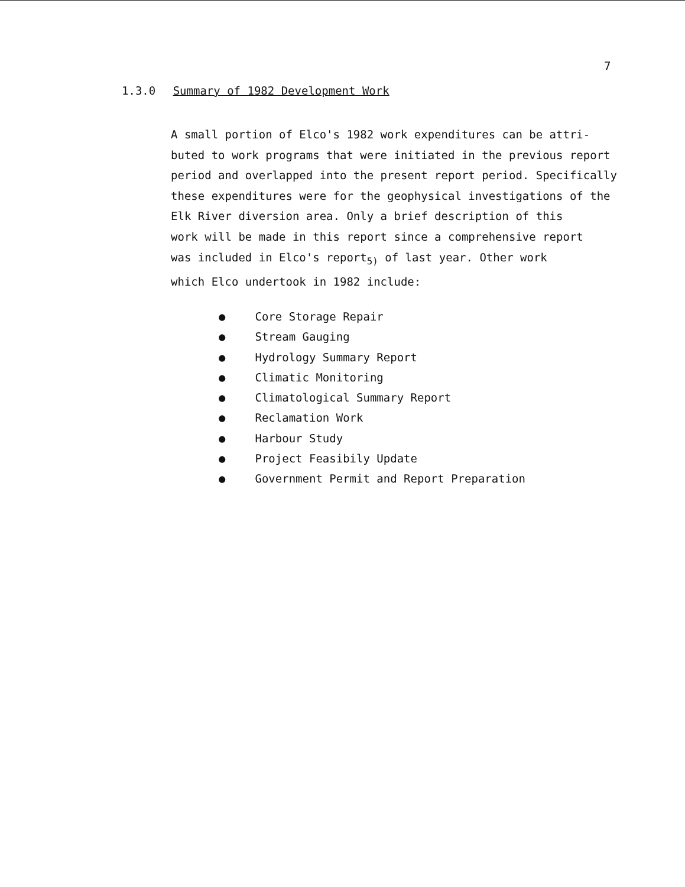7
1.3.0 Summary of 1982 Development Work
A small portion of Elco's 1982 work expenditures can be attri-
buted to work programs that were initiated in the previous report
period and overlapped into the present report period. Specifically
these expenditures were for the geophysical investigations of the
Elk River diversion area. Only a brief description of this
work will be made in this report since a comprehensive report
was included in Elco's report<sub>5)</sub> of last year. Other work
which Elco undertook in 1982 include:
● Core Storage Repair
● Stream Gauging
● Hydrology Summary Report
● Climatic Monitoring
● Climatological Summary Report
● Reclamation Work
● Harbour Study
● Project Feasibily Update
● Government Permit and Report Preparation